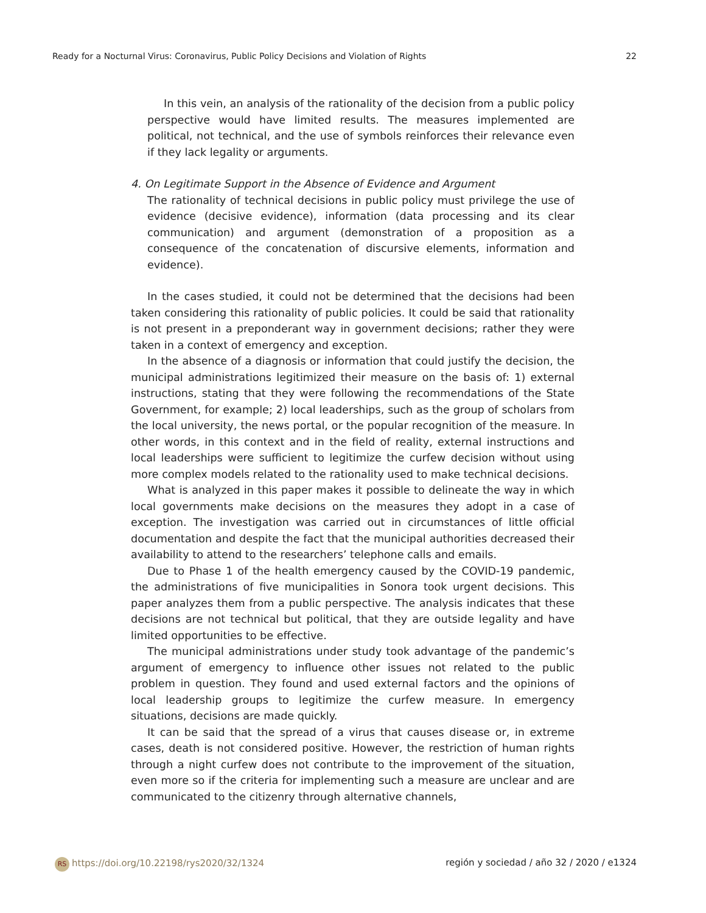Ready for a Nocturnal Virus: Coronavirus, Public Policy Decisions and Violation of Rights 22
In this vein, an analysis of the rationality of the decision from a public policy perspective would have limited results. The measures implemented are political, not technical, and the use of symbols reinforces their relevance even if they lack legality or arguments.
4. On Legitimate Support in the Absence of Evidence and Argument
The rationality of technical decisions in public policy must privilege the use of evidence (decisive evidence), information (data processing and its clear communication) and argument (demonstration of a proposition as a consequence of the concatenation of discursive elements, information and evidence).
In the cases studied, it could not be determined that the decisions had been taken considering this rationality of public policies. It could be said that rationality is not present in a preponderant way in government decisions; rather they were taken in a context of emergency and exception.
In the absence of a diagnosis or information that could justify the decision, the municipal administrations legitimized their measure on the basis of: 1) external instructions, stating that they were following the recommendations of the State Government, for example; 2) local leaderships, such as the group of scholars from the local university, the news portal, or the popular recognition of the measure. In other words, in this context and in the field of reality, external instructions and local leaderships were sufficient to legitimize the curfew decision without using more complex models related to the rationality used to make technical decisions.
What is analyzed in this paper makes it possible to delineate the way in which local governments make decisions on the measures they adopt in a case of exception. The investigation was carried out in circumstances of little official documentation and despite the fact that the municipal authorities decreased their availability to attend to the researchers’ telephone calls and emails.
Due to Phase 1 of the health emergency caused by the COVID-19 pandemic, the administrations of five municipalities in Sonora took urgent decisions. This paper analyzes them from a public perspective. The analysis indicates that these decisions are not technical but political, that they are outside legality and have limited opportunities to be effective.
The municipal administrations under study took advantage of the pandemic’s argument of emergency to influence other issues not related to the public problem in question. They found and used external factors and the opinions of local leadership groups to legitimize the curfew measure. In emergency situations, decisions are made quickly.
It can be said that the spread of a virus that causes disease or, in extreme cases, death is not considered positive. However, the restriction of human rights through a night curfew does not contribute to the improvement of the situation, even more so if the criteria for implementing such a measure are unclear and are communicated to the citizenry through alternative channels,
RS https://doi.org/10.22198/rys2020/32/1324 región y sociedad / año 32 / 2020 / e1324